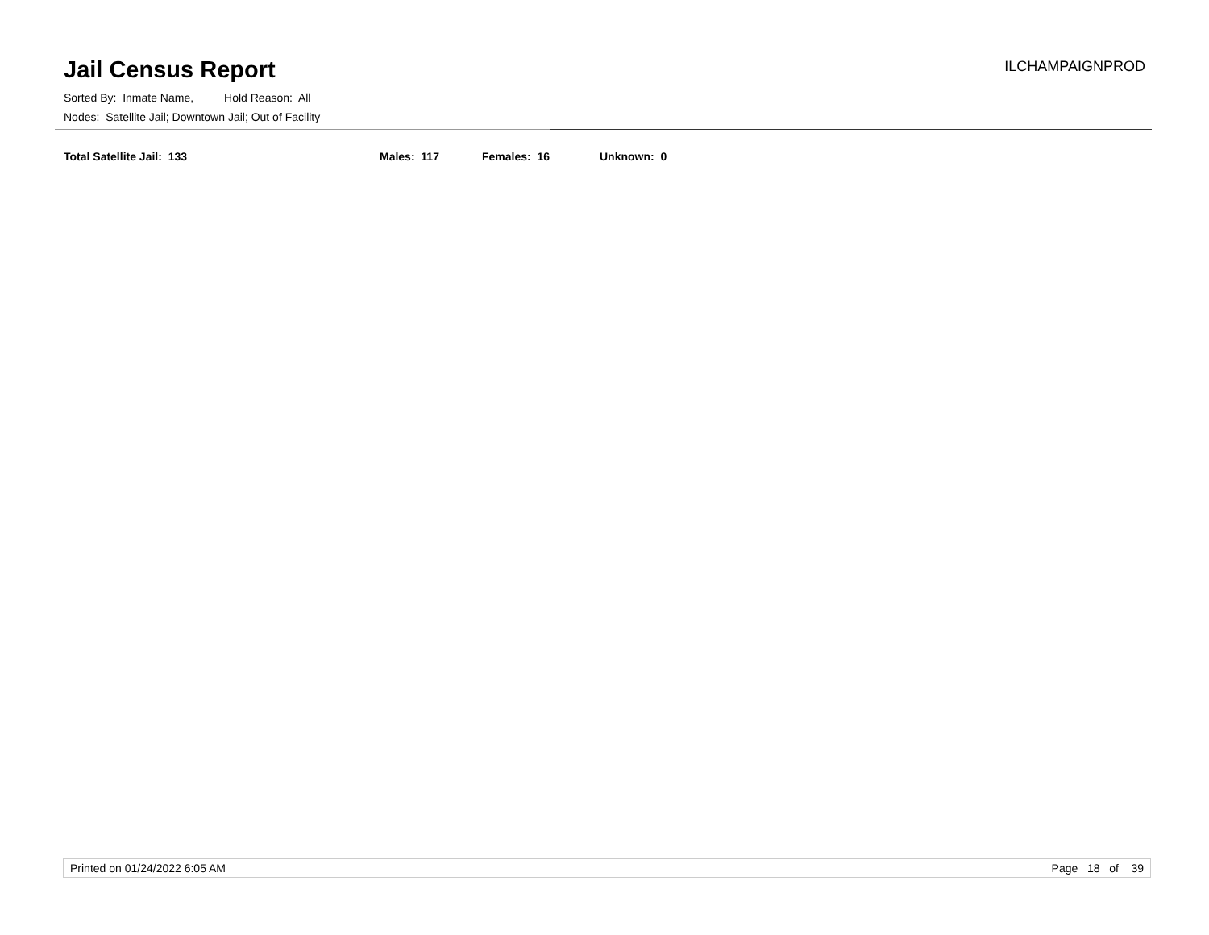Jail Census Report
ILCHAMPAIGNPROD
Sorted By: Inmate Name, Hold Reason: All
Nodes: Satellite Jail; Downtown Jail; Out of Facility
Total Satellite Jail: 133 Males: 117 Females: 16 Unknown: 0
Printed on 01/24/2022 6:05 AM Page 18 of 39